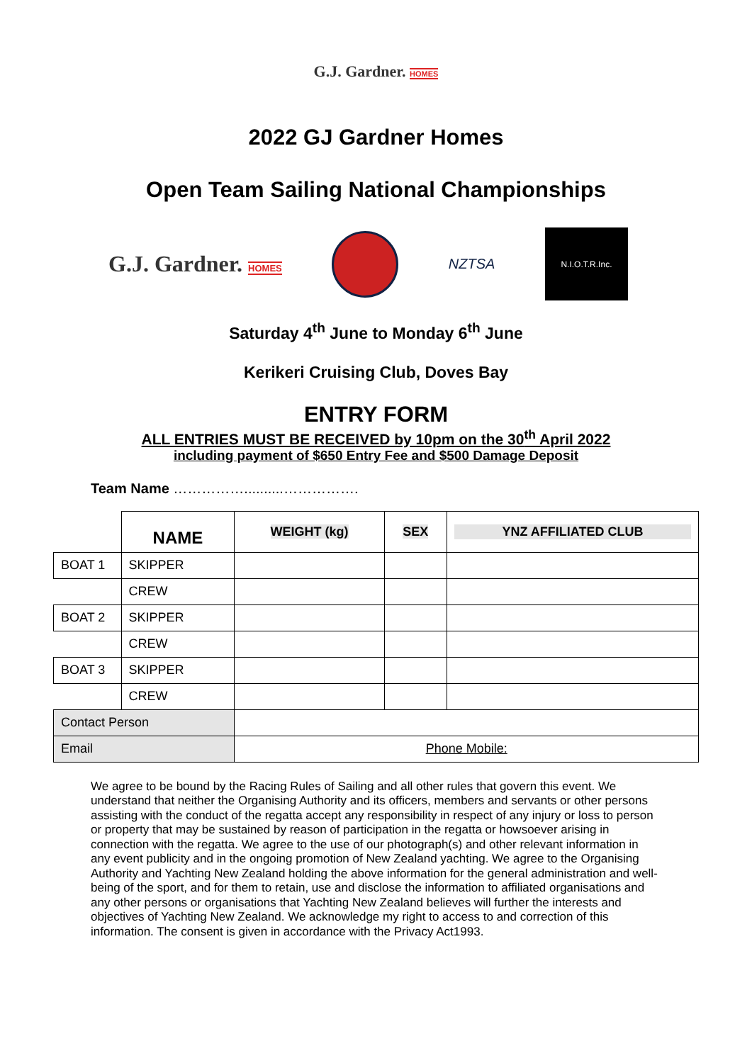G.J. Gardner. HOMES
2022 GJ Gardner Homes
Open Team Sailing National Championships
G.J. Gardner. HOMES
NZTSA
N.I.O.T.R.Inc.
Saturday 4<sup>th</sup> June to Monday 6<sup>th</sup> June
Kerikeri Cruising Club, Doves Bay
ENTRY FORM
ALL ENTRIES MUST BE RECEIVED by 10pm on the 30<sup>th</sup> April 2022
including payment of $650 Entry Fee and $500 Damage Deposit
Team Name ……………..........…………….
| | NAME | | WEIGHT (kg) | SEX | YNZ AFFILIATED CLUB |
| --- | --- | --- | --- | --- | --- |
| BOAT 1 | SKIPPER | | | | |
| | CREW | | | | |
| BOAT 2 | SKIPPER | | | | |
| | CREW | | | | |
| BOAT 3 | SKIPPER | | | | |
| | CREW | | | | |
| Contact Person | | | | | |
| Email | | Phone Mobile: | | | |
We agree to be bound by the Racing Rules of Sailing and all other rules that govern this event. We understand that neither the Organising Authority and its officers, members and servants or other persons assisting with the conduct of the regatta accept any responsibility in respect of any injury or loss to person or property that may be sustained by reason of participation in the regatta or howsoever arising in connection with the regatta. We agree to the use of our photograph(s) and other relevant information in any event publicity and in the ongoing promotion of New Zealand yachting. We agree to the Organising Authority and Yachting New Zealand holding the above information for the general administration and well-being of the sport, and for them to retain, use and disclose the information to affiliated organisations and any other persons or organisations that Yachting New Zealand believes will further the interests and objectives of Yachting New Zealand. We acknowledge my right to access to and correction of this information. The consent is given in accordance with the Privacy Act1993.